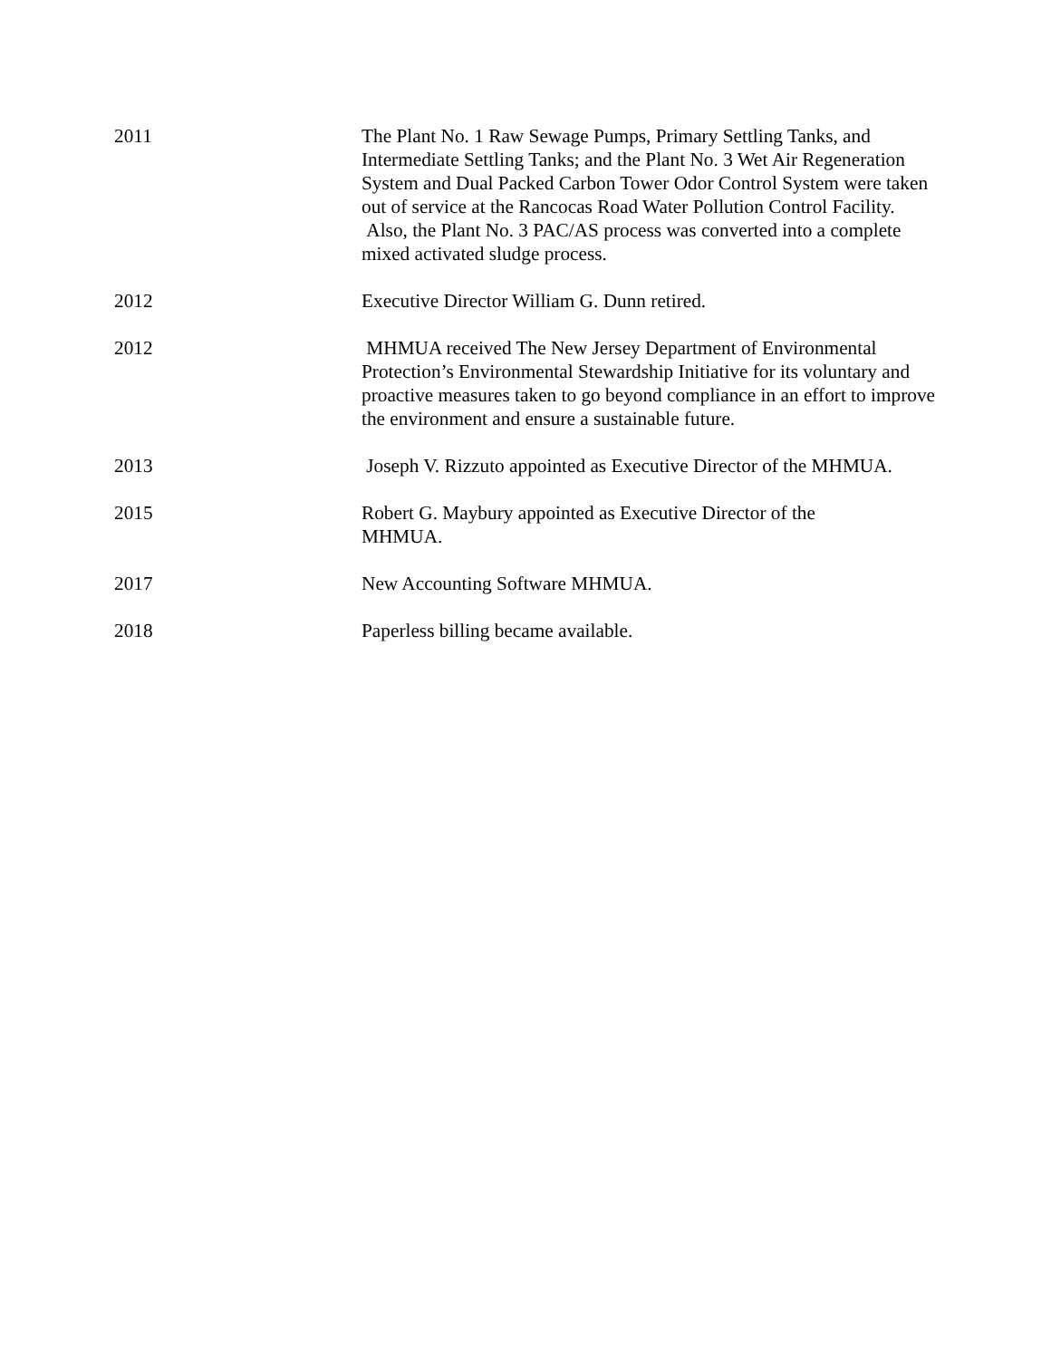2011 The Plant No. 1 Raw Sewage Pumps, Primary Settling Tanks, and Intermediate Settling Tanks; and the Plant No. 3 Wet Air Regeneration System and Dual Packed Carbon Tower Odor Control System were taken out of service at the Rancocas Road Water Pollution Control Facility. Also, the Plant No. 3 PAC/AS process was converted into a complete mixed activated sludge process.
2012 Executive Director William G. Dunn retired.
2012 MHMUA received The New Jersey Department of Environmental Protection’s Environmental Stewardship Initiative for its voluntary and proactive measures taken to go beyond compliance in an effort to improve the environment and ensure a sustainable future.
2013 Joseph V. Rizzuto appointed as Executive Director of the MHMUA.
2015 Robert G. Maybury appointed as Executive Director of the MHMUA.
2017 New Accounting Software MHMUA.
2018 Paperless billing became available.